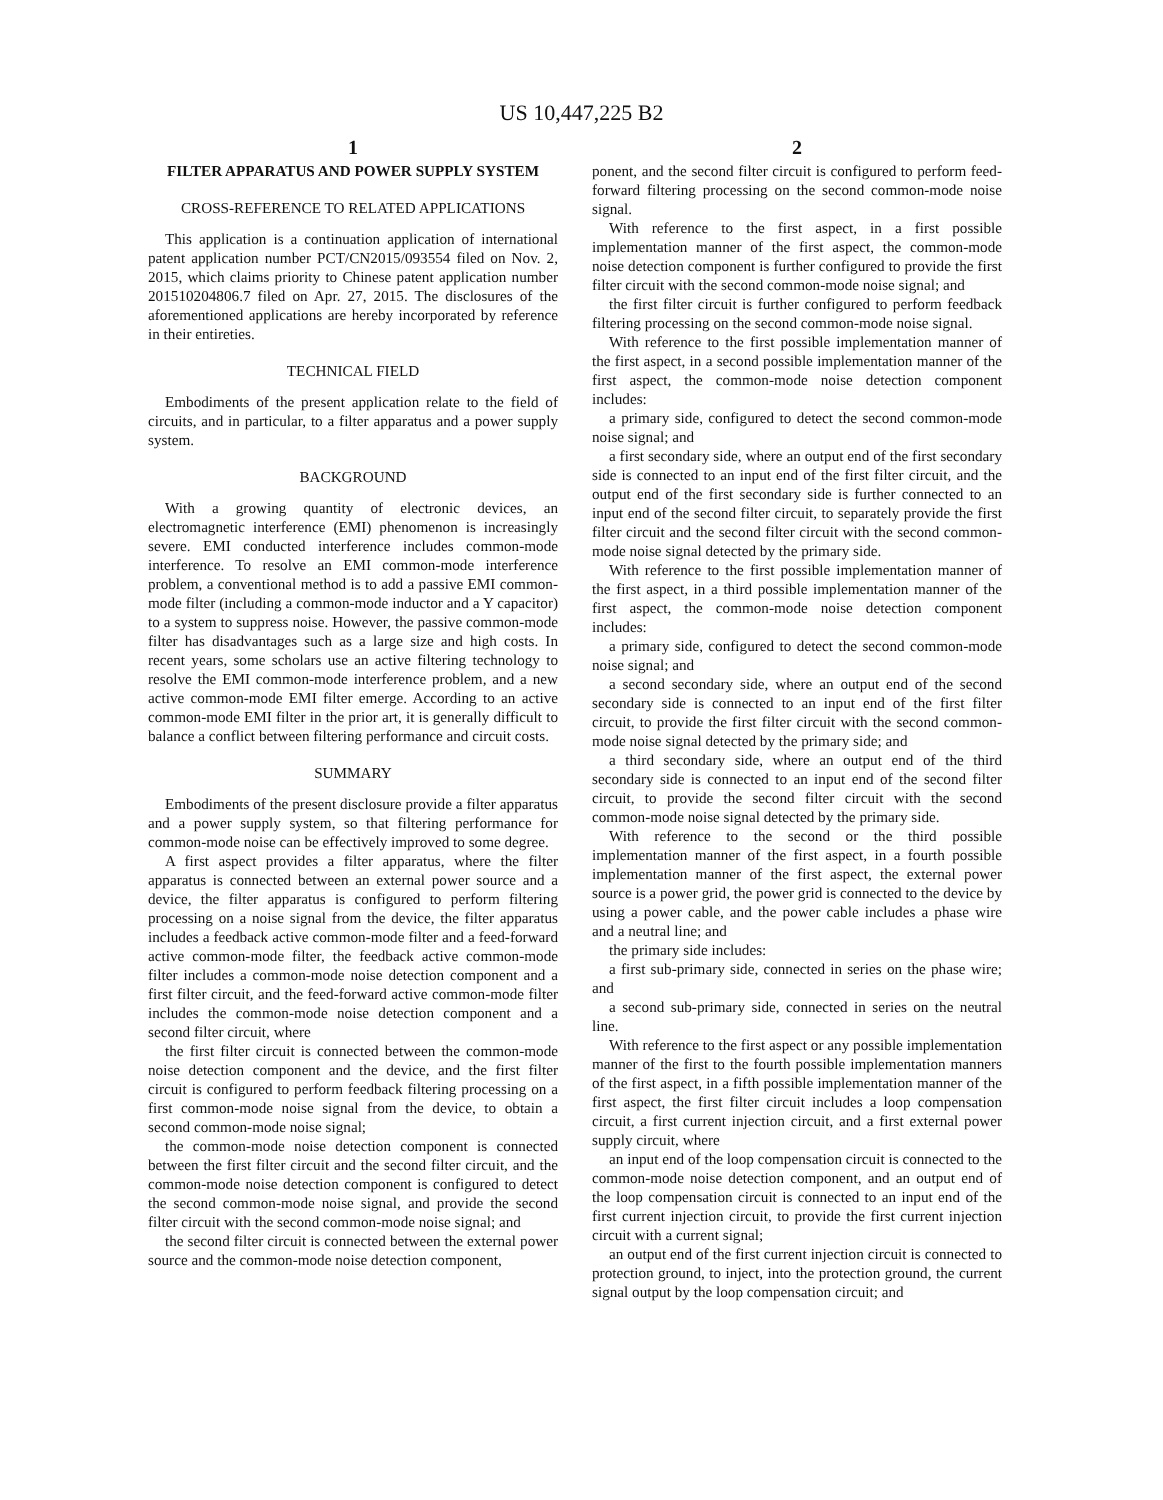US 10,447,225 B2
1
FILTER APPARATUS AND POWER SUPPLY SYSTEM
CROSS-REFERENCE TO RELATED APPLICATIONS
This application is a continuation application of international patent application number PCT/CN2015/093554 filed on Nov. 2, 2015, which claims priority to Chinese patent application number 201510204806.7 filed on Apr. 27, 2015. The disclosures of the aforementioned applications are hereby incorporated by reference in their entireties.
TECHNICAL FIELD
Embodiments of the present application relate to the field of circuits, and in particular, to a filter apparatus and a power supply system.
BACKGROUND
With a growing quantity of electronic devices, an electromagnetic interference (EMI) phenomenon is increasingly severe. EMI conducted interference includes common-mode interference. To resolve an EMI common-mode interference problem, a conventional method is to add a passive EMI common-mode filter (including a common-mode inductor and a Y capacitor) to a system to suppress noise. However, the passive common-mode filter has disadvantages such as a large size and high costs. In recent years, some scholars use an active filtering technology to resolve the EMI common-mode interference problem, and a new active common-mode EMI filter emerge. According to an active common-mode EMI filter in the prior art, it is generally difficult to balance a conflict between filtering performance and circuit costs.
SUMMARY
Embodiments of the present disclosure provide a filter apparatus and a power supply system, so that filtering performance for common-mode noise can be effectively improved to some degree.
A first aspect provides a filter apparatus, where the filter apparatus is connected between an external power source and a device, the filter apparatus is configured to perform filtering processing on a noise signal from the device, the filter apparatus includes a feedback active common-mode filter and a feed-forward active common-mode filter, the feedback active common-mode filter includes a common-mode noise detection component and a first filter circuit, and the feed-forward active common-mode filter includes the common-mode noise detection component and a second filter circuit, where
the first filter circuit is connected between the common-mode noise detection component and the device, and the first filter circuit is configured to perform feedback filtering processing on a first common-mode noise signal from the device, to obtain a second common-mode noise signal;
the common-mode noise detection component is connected between the first filter circuit and the second filter circuit, and the common-mode noise detection component is configured to detect the second common-mode noise signal, and provide the second filter circuit with the second common-mode noise signal; and
the second filter circuit is connected between the external power source and the common-mode noise detection component,
2
ponent, and the second filter circuit is configured to perform feed-forward filtering processing on the second common-mode noise signal.
With reference to the first aspect, in a first possible implementation manner of the first aspect, the common-mode noise detection component is further configured to provide the first filter circuit with the second common-mode noise signal; and
the first filter circuit is further configured to perform feedback filtering processing on the second common-mode noise signal.
With reference to the first possible implementation manner of the first aspect, in a second possible implementation manner of the first aspect, the common-mode noise detection component includes:
a primary side, configured to detect the second common-mode noise signal; and
a first secondary side, where an output end of the first secondary side is connected to an input end of the first filter circuit, and the output end of the first secondary side is further connected to an input end of the second filter circuit, to separately provide the first filter circuit and the second filter circuit with the second common-mode noise signal detected by the primary side.
With reference to the first possible implementation manner of the first aspect, in a third possible implementation manner of the first aspect, the common-mode noise detection component includes:
a primary side, configured to detect the second common-mode noise signal; and
a second secondary side, where an output end of the second secondary side is connected to an input end of the first filter circuit, to provide the first filter circuit with the second common-mode noise signal detected by the primary side; and
a third secondary side, where an output end of the third secondary side is connected to an input end of the second filter circuit, to provide the second filter circuit with the second common-mode noise signal detected by the primary side.
With reference to the second or the third possible implementation manner of the first aspect, in a fourth possible implementation manner of the first aspect, the external power source is a power grid, the power grid is connected to the device by using a power cable, and the power cable includes a phase wire and a neutral line; and
the primary side includes:
a first sub-primary side, connected in series on the phase wire; and
a second sub-primary side, connected in series on the neutral line.
With reference to the first aspect or any possible implementation manner of the first to the fourth possible implementation manners of the first aspect, in a fifth possible implementation manner of the first aspect, the first filter circuit includes a loop compensation circuit, a first current injection circuit, and a first external power supply circuit, where
an input end of the loop compensation circuit is connected to the common-mode noise detection component, and an output end of the loop compensation circuit is connected to an input end of the first current injection circuit, to provide the first current injection circuit with a current signal;
an output end of the first current injection circuit is connected to protection ground, to inject, into the protection ground, the current signal output by the loop compensation circuit; and